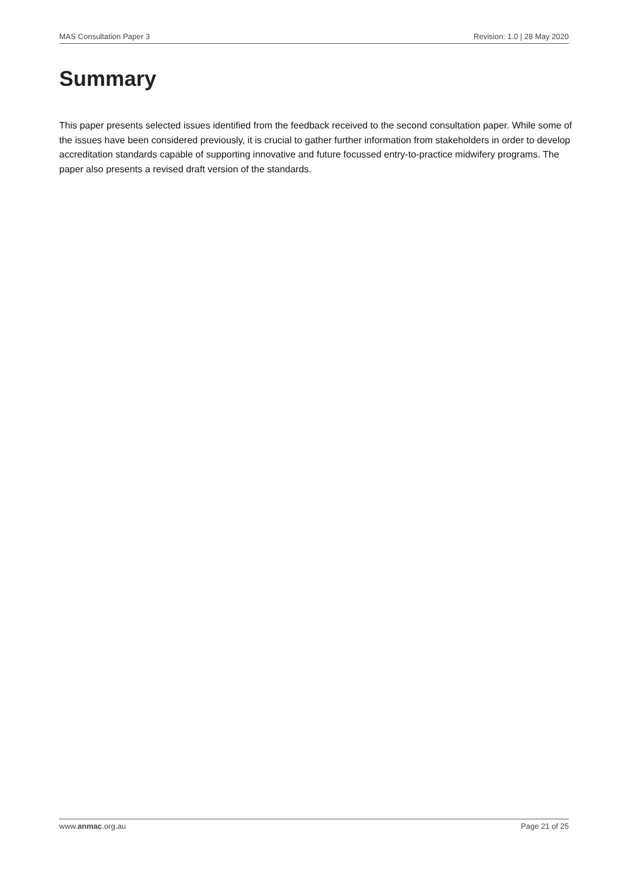MAS Consultation Paper 3 Revision: 1.0 | 28 May 2020
Summary
This paper presents selected issues identified from the feedback received to the second consultation paper. While some of the issues have been considered previously, it is crucial to gather further information from stakeholders in order to develop accreditation standards capable of supporting innovative and future focussed entry-to-practice midwifery programs. The paper also presents a revised draft version of the standards.
www.anmac.org.au Page 21 of 25